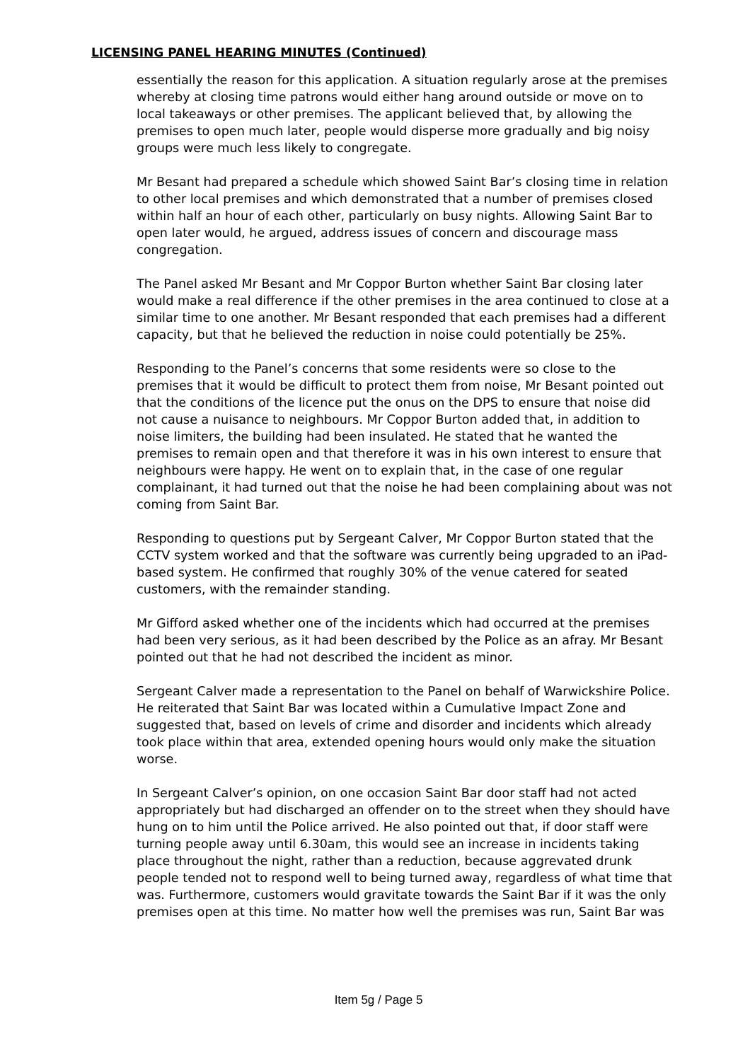LICENSING PANEL HEARING MINUTES (Continued)
essentially the reason for this application. A situation regularly arose at the premises whereby at closing time patrons would either hang around outside or move on to local takeaways or other premises. The applicant believed that, by allowing the premises to open much later, people would disperse more gradually and big noisy groups were much less likely to congregate.
Mr Besant had prepared a schedule which showed Saint Bar’s closing time in relation to other local premises and which demonstrated that a number of premises closed within half an hour of each other, particularly on busy nights. Allowing Saint Bar to open later would, he argued, address issues of concern and discourage mass congregation.
The Panel asked Mr Besant and Mr Coppor Burton whether Saint Bar closing later would make a real difference if the other premises in the area continued to close at a similar time to one another. Mr Besant responded that each premises had a different capacity, but that he believed the reduction in noise could potentially be 25%.
Responding to the Panel’s concerns that some residents were so close to the premises that it would be difficult to protect them from noise, Mr Besant pointed out that the conditions of the licence put the onus on the DPS to ensure that noise did not cause a nuisance to neighbours. Mr Coppor Burton added that, in addition to noise limiters, the building had been insulated. He stated that he wanted the premises to remain open and that therefore it was in his own interest to ensure that neighbours were happy. He went on to explain that, in the case of one regular complainant, it had turned out that the noise he had been complaining about was not coming from Saint Bar.
Responding to questions put by Sergeant Calver, Mr Coppor Burton stated that the CCTV system worked and that the software was currently being upgraded to an iPad-based system. He confirmed that roughly 30% of the venue catered for seated customers, with the remainder standing.
Mr Gifford asked whether one of the incidents which had occurred at the premises had been very serious, as it had been described by the Police as an afray. Mr Besant pointed out that he had not described the incident as minor.
Sergeant Calver made a representation to the Panel on behalf of Warwickshire Police. He reiterated that Saint Bar was located within a Cumulative Impact Zone and suggested that, based on levels of crime and disorder and incidents which already took place within that area, extended opening hours would only make the situation worse.
In Sergeant Calver’s opinion, on one occasion Saint Bar door staff had not acted appropriately but had discharged an offender on to the street when they should have hung on to him until the Police arrived. He also pointed out that, if door staff were turning people away until 6.30am, this would see an increase in incidents taking place throughout the night, rather than a reduction, because aggrevated drunk people tended not to respond well to being turned away, regardless of what time that was. Furthermore, customers would gravitate towards the Saint Bar if it was the only premises open at this time. No matter how well the premises was run, Saint Bar was
Item 5g / Page 5